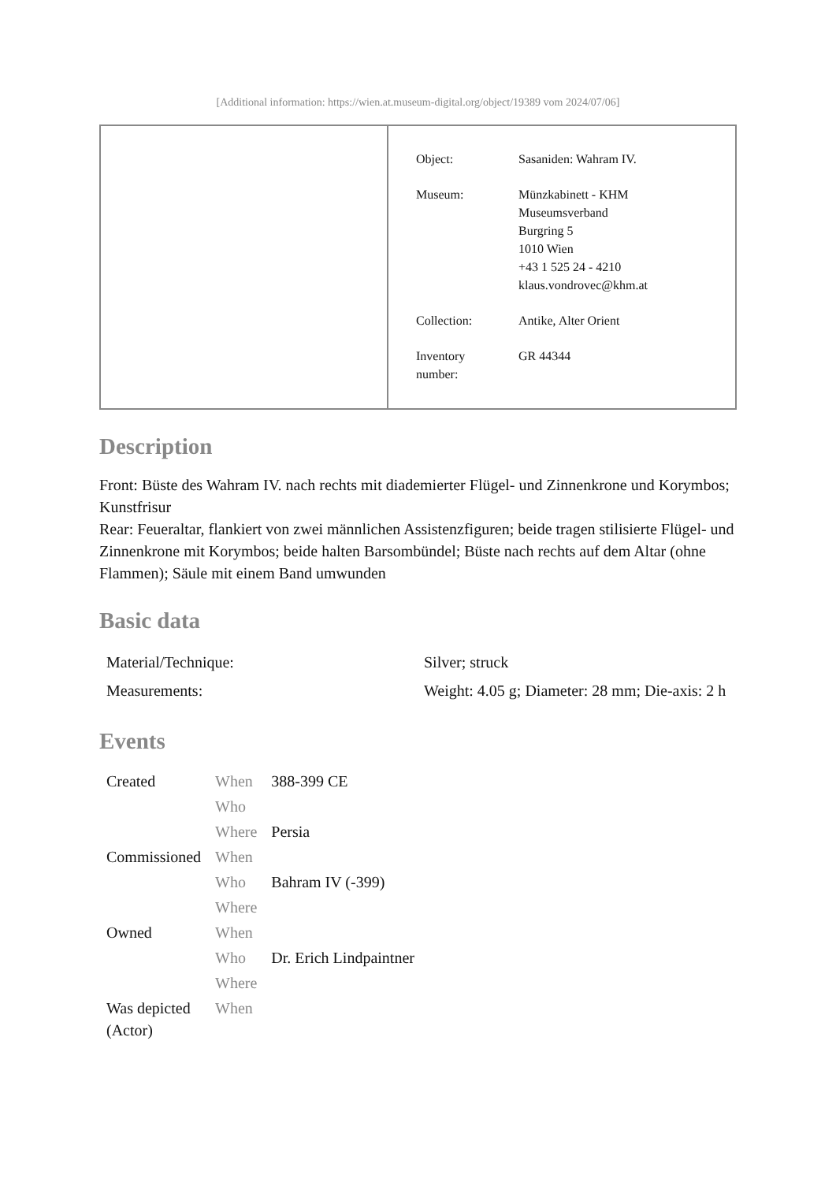[Additional information: https://wien.at.museum-digital.org/object/19389 vom 2024/07/06]
| Object: | Sasaniden: Wahram IV. |
| Museum: | Münzkabinett - KHM Museumsverband Burgring 5 1010 Wien +43 1 525 24 - 4210 klaus.vondrovec@khm.at |
| Collection: | Antike, Alter Orient |
| Inventory number: | GR 44344 |
Description
Front: Büste des Wahram IV. nach rechts mit diademierter Flügel- und Zinnenkrone und Korymbos; Kunstfrisur
Rear: Feueraltar, flankiert von zwei männlichen Assistenzfiguren; beide tragen stilisierte Flügel- und Zinnenkrone mit Korymbos; beide halten Barsombündel; Büste nach rechts auf dem Altar (ohne Flammen); Säule mit einem Band umwunden
Basic data
| Material/Technique: | Silver; struck |
| Measurements: | Weight: 4.05 g; Diameter: 28 mm; Die-axis: 2 h |
Events
| Created | When | 388-399 CE |
| | Who | |
| | Where | Persia |
| Commissioned | When | |
| | Who | Bahram IV (-399) |
| | Where | |
| Owned | When | |
| | Who | Dr. Erich Lindpaintner |
| | Where | |
| Was depicted (Actor) | When | |